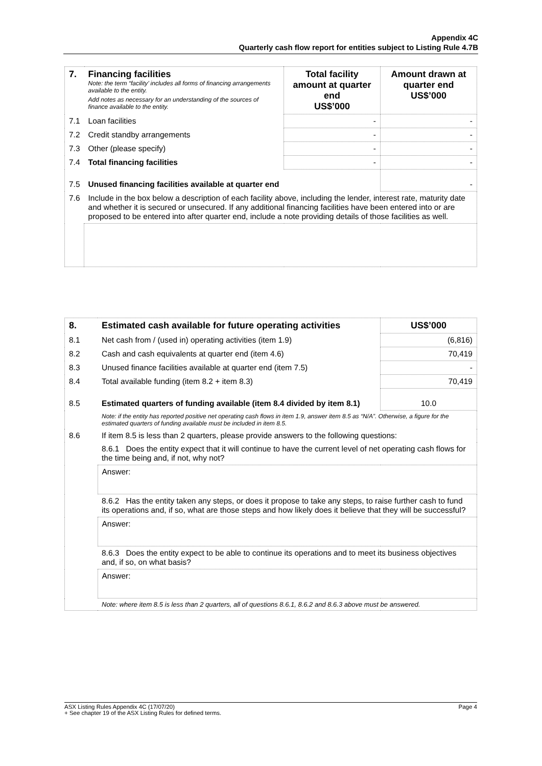Appendix 4C
Quarterly cash flow report for entities subject to Listing Rule 4.7B
| 7. | Financing facilities Note: the term “facility’ includes all forms of financing arrangements available to the entity. Add notes as necessary for an understanding of the sources of finance available to the entity. | Total facility amount at quarter end US$’000 | Amount drawn at quarter end US$’000 |
| 7.1 | Loan facilities | - | - |
| 7.2 | Credit standby arrangements | - | - |
| 7.3 | Other (please specify) | - | - |
| 7.4 | Total financing facilities | - | - |
| 7.5 | Unused financing facilities available at quarter end | | - |
| 7.6 | Include in the box below a description of each facility above, including the lender, interest rate, maturity date and whether it is secured or unsecured. If any additional financing facilities have been entered into or are proposed to be entered into after quarter end, include a note providing details of those facilities as well. | | |
| 8. | Estimated cash available for future operating activities | US$’000 |
| 8.1 | Net cash from / (used in) operating activities (item 1.9) | (6,816) |
| 8.2 | Cash and cash equivalents at quarter end (item 4.6) | 70,419 |
| 8.3 | Unused finance facilities available at quarter end (item 7.5) | - |
| 8.4 | Total available funding (item 8.2 + item 8.3) | 70,419 |
| 8.5 | Estimated quarters of funding available (item 8.4 divided by item 8.1) | 10.0 |
| | Note: if the entity has reported positive net operating cash flows in item 1.9, answer item 8.5 as “N/A”. Otherwise, a figure for the estimated quarters of funding available must be included in item 8.5. | |
| 8.6 | If item 8.5 is less than 2 quarters, please provide answers to the following questions: | |
| | 8.6.1 Does the entity expect that it will continue to have the current level of net operating cash flows for the time being and, if not, why not? | |
| | Answer: | |
| | 8.6.2 Has the entity taken any steps, or does it propose to take any steps, to raise further cash to fund its operations and, if so, what are those steps and how likely does it believe that they will be successful? | |
| | Answer: | |
| | 8.6.3 Does the entity expect to be able to continue its operations and to meet its business objectives and, if so, on what basis? | |
| | Answer: | |
| | Note: where item 8.5 is less than 2 quarters, all of questions 8.6.1, 8.6.2 and 8.6.3 above must be answered. | |
ASX Listing Rules Appendix 4C (17/07/20) Page 4
+ See chapter 19 of the ASX Listing Rules for defined terms.